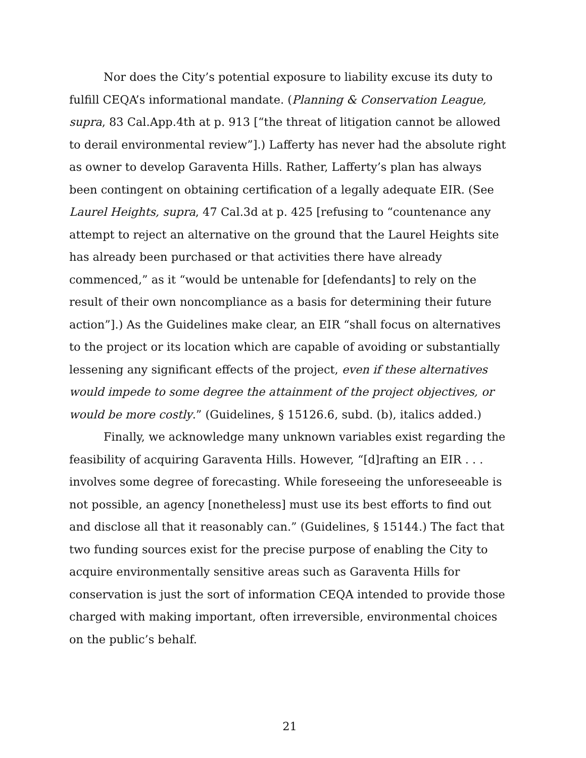Nor does the City’s potential exposure to liability excuse its duty to fulfill CEQA’s informational mandate. (Planning & Conservation League, supra, 83 Cal.App.4th at p. 913 [“the threat of litigation cannot be allowed to derail environmental review”].) Lafferty has never had the absolute right as owner to develop Garaventa Hills. Rather, Lafferty’s plan has always been contingent on obtaining certification of a legally adequate EIR. (See Laurel Heights, supra, 47 Cal.3d at p. 425 [refusing to “countenance any attempt to reject an alternative on the ground that the Laurel Heights site has already been purchased or that activities there have already commenced,” as it “would be untenable for [defendants] to rely on the result of their own noncompliance as a basis for determining their future action”].) As the Guidelines make clear, an EIR “shall focus on alternatives to the project or its location which are capable of avoiding or substantially lessening any significant effects of the project, even if these alternatives would impede to some degree the attainment of the project objectives, or would be more costly.” (Guidelines, § 15126.6, subd. (b), italics added.)
Finally, we acknowledge many unknown variables exist regarding the feasibility of acquiring Garaventa Hills. However, “[d]rafting an EIR . . . involves some degree of forecasting. While foreseeing the unforeseeable is not possible, an agency [nonetheless] must use its best efforts to find out and disclose all that it reasonably can.” (Guidelines, § 15144.) The fact that two funding sources exist for the precise purpose of enabling the City to acquire environmentally sensitive areas such as Garaventa Hills for conservation is just the sort of information CEQA intended to provide those charged with making important, often irreversible, environmental choices on the public’s behalf.
21